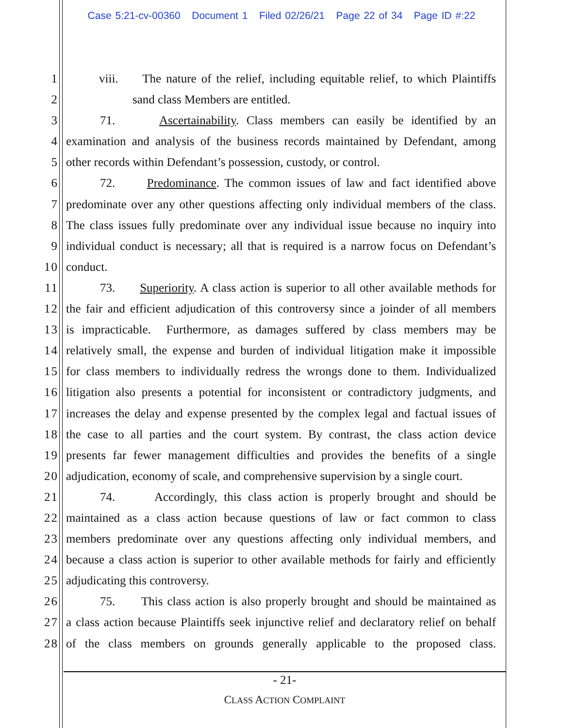Case 5:21-cv-00360 Document 1 Filed 02/26/21 Page 22 of 34 Page ID #:22
1 viii. The nature of the relief, including equitable relief, to which Plaintiffs
2 sand class Members are entitled.
3 71. Ascertainability. Class members can easily be identified by an
4 examination and analysis of the business records maintained by Defendant, among
5 other records within Defendant’s possession, custody, or control.
6 72. Predominance. The common issues of law and fact identified above
7 predominate over any other questions affecting only individual members of the class.
8 The class issues fully predominate over any individual issue because no inquiry into
9 individual conduct is necessary; all that is required is a narrow focus on Defendant’s
10 conduct.
11 73. Superiority. A class action is superior to all other available methods for
12 the fair and efficient adjudication of this controversy since a joinder of all members
13 is impracticable. Furthermore, as damages suffered by class members may be
14 relatively small, the expense and burden of individual litigation make it impossible
15 for class members to individually redress the wrongs done to them. Individualized
16 litigation also presents a potential for inconsistent or contradictory judgments, and
17 increases the delay and expense presented by the complex legal and factual issues of
18 the case to all parties and the court system. By contrast, the class action device
19 presents far fewer management difficulties and provides the benefits of a single
20 adjudication, economy of scale, and comprehensive supervision by a single court.
21 74. Accordingly, this class action is properly brought and should be
22 maintained as a class action because questions of law or fact common to class
23 members predominate over any questions affecting only individual members, and
24 because a class action is superior to other available methods for fairly and efficiently
25 adjudicating this controversy.
26 75. This class action is also properly brought and should be maintained as
27 a class action because Plaintiffs seek injunctive relief and declaratory relief on behalf
28 of the class members on grounds generally applicable to the proposed class.
- 21-
CLASS ACTION COMPLAINT